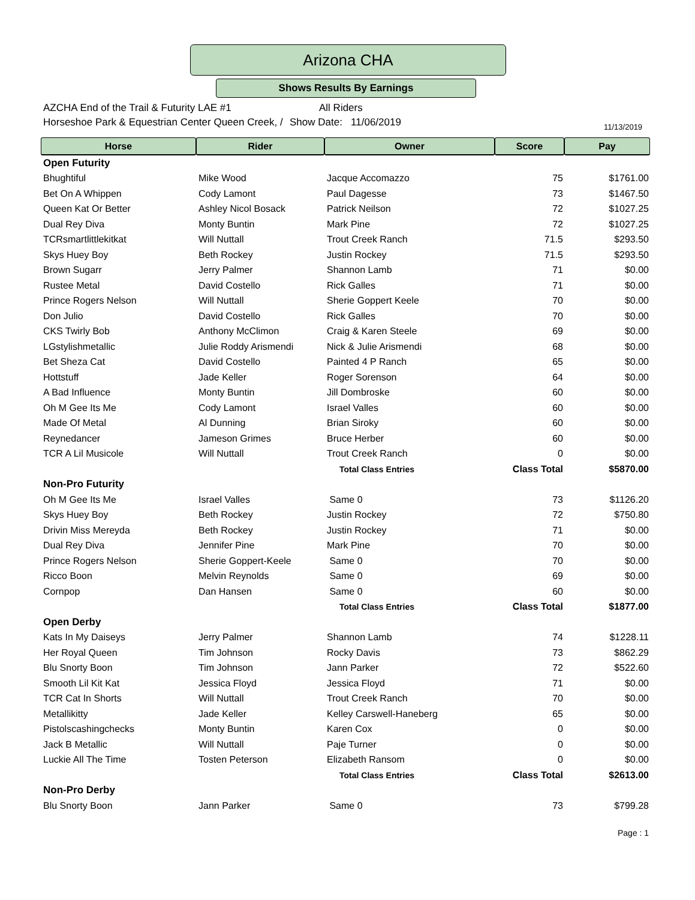Arizona CHA
Shows Results By Earnings
AZCHA End of the Trail & Futurity LAE #1 All Riders
Horseshoe Park & Equestrian Center Queen Creek, / Show Date: 11/06/2019
11/13/2019
| Horse | Rider | Owner | Score | Pay |
| --- | --- | --- | --- | --- |
| Open Futurity | | | | |
| Bhughtiful | Mike Wood | Jacque Accomazzo | 75 | $1761.00 |
| Bet On A Whippen | Cody Lamont | Paul Dagesse | 73 | $1467.50 |
| Queen Kat Or Better | Ashley Nicol Bosack | Patrick Neilson | 72 | $1027.25 |
| Dual Rey Diva | Monty Buntin | Mark Pine | 72 | $1027.25 |
| TCRsmartlittlekitkat | Will Nuttall | Trout Creek Ranch | 71.5 | $293.50 |
| Skys Huey Boy | Beth Rockey | Justin Rockey | 71.5 | $293.50 |
| Brown Sugarr | Jerry Palmer | Shannon Lamb | 71 | $0.00 |
| Rustee Metal | David Costello | Rick Galles | 71 | $0.00 |
| Prince Rogers Nelson | Will Nuttall | Sherie Goppert Keele | 70 | $0.00 |
| Don Julio | David Costello | Rick Galles | 70 | $0.00 |
| CKS Twirly Bob | Anthony McClimon | Craig & Karen Steele | 69 | $0.00 |
| LGstylishmetallic | Julie Roddy Arismendi | Nick & Julie Arismendi | 68 | $0.00 |
| Bet Sheza Cat | David Costello | Painted 4 P Ranch | 65 | $0.00 |
| Hottstuff | Jade Keller | Roger Sorenson | 64 | $0.00 |
| A Bad Influence | Monty Buntin | Jill Dombroske | 60 | $0.00 |
| Oh M Gee Its Me | Cody Lamont | Israel Valles | 60 | $0.00 |
| Made Of Metal | Al Dunning | Brian Siroky | 60 | $0.00 |
| Reynedancer | Jameson Grimes | Bruce Herber | 60 | $0.00 |
| TCR A Lil Musicole | Will Nuttall | Trout Creek Ranch | 0 | $0.00 |
| | | Total Class Entries | Class Total | $5870.00 |
| Non-Pro Futurity | | | | |
| Oh M Gee Its Me | Israel Valles | Same 0 | 73 | $1126.20 |
| Skys Huey Boy | Beth Rockey | Justin Rockey | 72 | $750.80 |
| Drivin Miss Mereyda | Beth Rockey | Justin Rockey | 71 | $0.00 |
| Dual Rey Diva | Jennifer Pine | Mark Pine | 70 | $0.00 |
| Prince Rogers Nelson | Sherie Goppert-Keele | Same 0 | 70 | $0.00 |
| Ricco Boon | Melvin Reynolds | Same 0 | 69 | $0.00 |
| Cornpop | Dan Hansen | Same 0 | 60 | $0.00 |
| | | Total Class Entries | Class Total | $1877.00 |
| Open Derby | | | | |
| Kats In My Daiseys | Jerry Palmer | Shannon Lamb | 74 | $1228.11 |
| Her Royal Queen | Tim Johnson | Rocky Davis | 73 | $862.29 |
| Blu Snorty Boon | Tim Johnson | Jann Parker | 72 | $522.60 |
| Smooth Lil Kit Kat | Jessica Floyd | Jessica Floyd | 71 | $0.00 |
| TCR Cat In Shorts | Will Nuttall | Trout Creek Ranch | 70 | $0.00 |
| Metallikitty | Jade Keller | Kelley Carswell-Haneberg | 65 | $0.00 |
| Pistolscashingchecks | Monty Buntin | Karen Cox | 0 | $0.00 |
| Jack B Metallic | Will Nuttall | Paje Turner | 0 | $0.00 |
| Luckie All The Time | Tosten Peterson | Elizabeth Ransom | 0 | $0.00 |
| | | Total Class Entries | Class Total | $2613.00 |
| Non-Pro Derby | | | | |
| Blu Snorty Boon | Jann Parker | Same 0 | 73 | $799.28 |
Page : 1